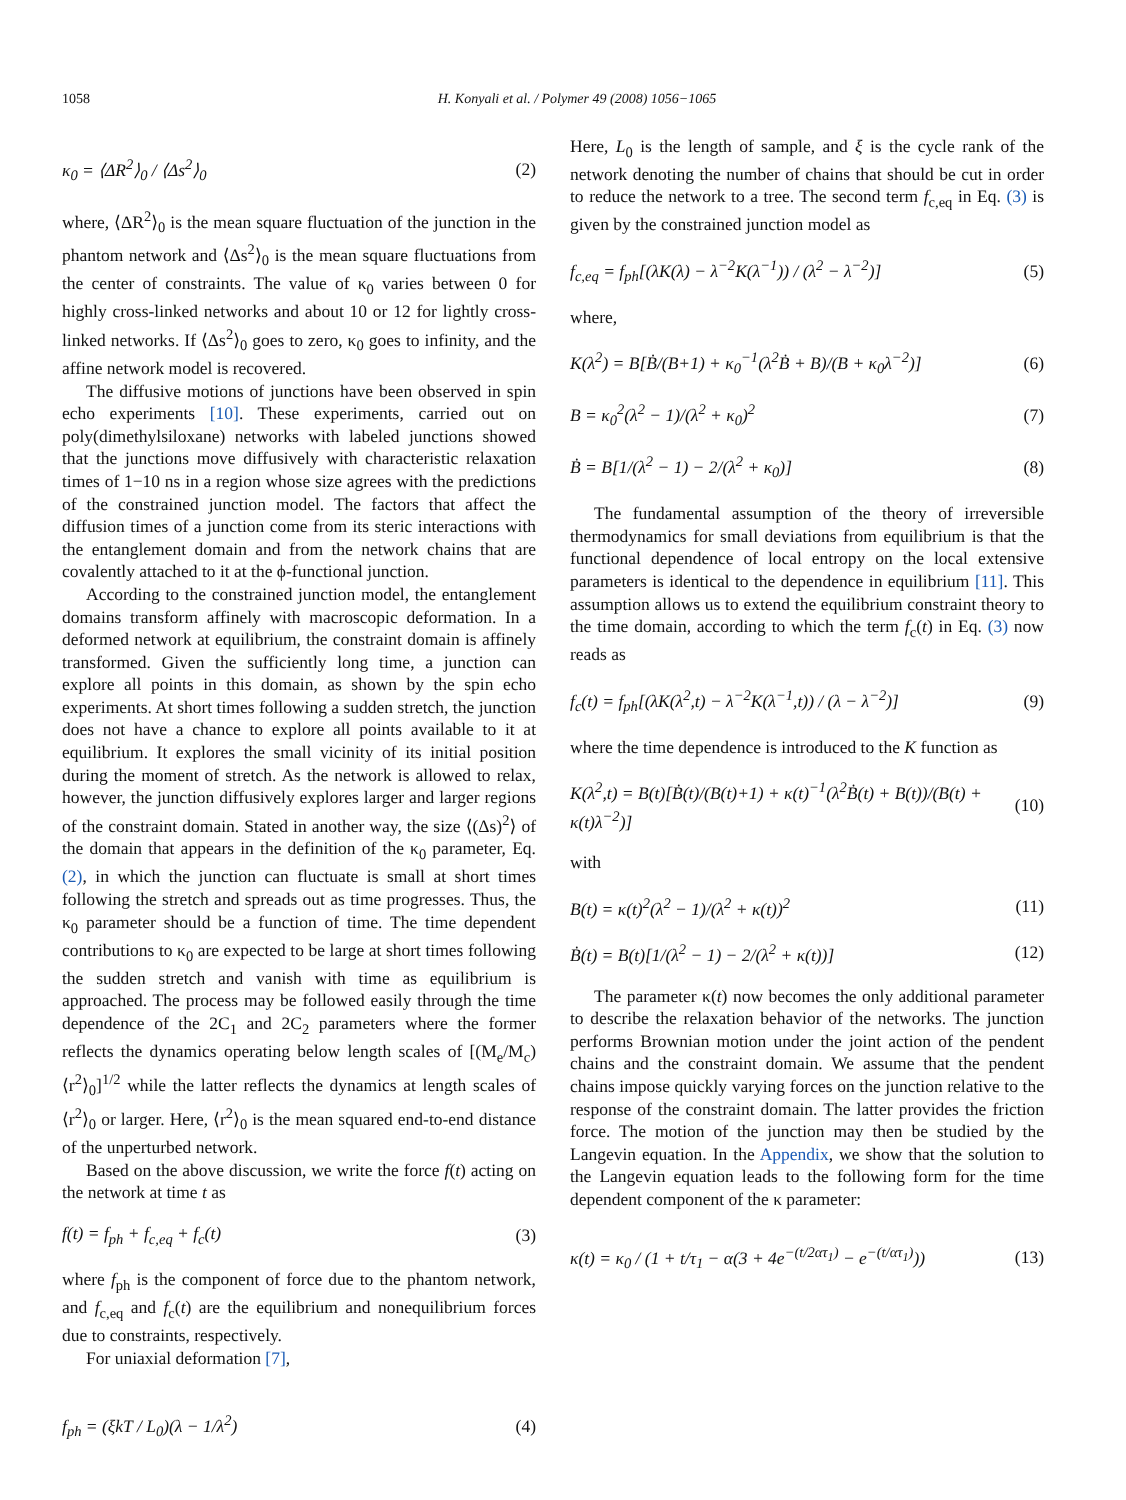1058 H. Konyali et al. / Polymer 49 (2008) 1056−1065
κ<sub>0</sub> = ⟨ΔR<sup>2</sup>⟩<sub>0</sub> / ⟨Δs<sup>2</sup>⟩<sub>0</sub> (2)
where, ⟨ΔR<sup>2</sup>⟩<sub>0</sub> is the mean square fluctuation of the junction in the phantom network and ⟨Δs<sup>2</sup>⟩<sub>0</sub> is the mean square fluctuations from the center of constraints. The value of κ<sub>0</sub> varies between 0 for highly cross-linked networks and about 10 or 12 for lightly cross-linked networks. If ⟨Δs<sup>2</sup>⟩<sub>0</sub> goes to zero, κ<sub>0</sub> goes to infinity, and the affine network model is recovered.
The diffusive motions of junctions have been observed in spin echo experiments [10]. These experiments, carried out on poly(dimethylsiloxane) networks with labeled junctions showed that the junctions move diffusively with characteristic relaxation times of 1−10 ns in a region whose size agrees with the predictions of the constrained junction model. The factors that affect the diffusion times of a junction come from its steric interactions with the entanglement domain and from the network chains that are covalently attached to it at the ϕ-functional junction.
According to the constrained junction model, the entanglement domains transform affinely with macroscopic deformation. In a deformed network at equilibrium, the constraint domain is affinely transformed. Given the sufficiently long time, a junction can explore all points in this domain, as shown by the spin echo experiments. At short times following a sudden stretch, the junction does not have a chance to explore all points available to it at equilibrium. It explores the small vicinity of its initial position during the moment of stretch. As the network is allowed to relax, however, the junction diffusively explores larger and larger regions of the constraint domain. Stated in another way, the size ⟨(Δs)<sup>2</sup>⟩ of the domain that appears in the definition of the κ<sub>0</sub> parameter, Eq. (2), in which the junction can fluctuate is small at short times following the stretch and spreads out as time progresses. Thus, the κ<sub>0</sub> parameter should be a function of time. The time dependent contributions to κ<sub>0</sub> are expected to be large at short times following the sudden stretch and vanish with time as equilibrium is approached. The process may be followed easily through the time dependence of the 2C<sub>1</sub> and 2C<sub>2</sub> parameters where the former reflects the dynamics operating below length scales of [(M<sub>e</sub>/M<sub>c</sub>)⟨r<sup>2</sup>⟩<sub>0</sub>]<sup>1/2</sup> while the latter reflects the dynamics at length scales of ⟨r<sup>2</sup>⟩<sub>0</sub> or larger. Here, ⟨r<sup>2</sup>⟩<sub>0</sub> is the mean squared end-to-end distance of the unperturbed network.
Based on the above discussion, we write the force f(t) acting on the network at time t as
f(t) = f<sub>ph</sub> + f<sub>c,eq</sub> + f<sub>c</sub>(t) (3)
where f<sub>ph</sub> is the component of force due to the phantom network, and f<sub>c,eq</sub> and f<sub>c</sub>(t) are the equilibrium and nonequilibrium forces due to constraints, respectively.
For uniaxial deformation [7],
f<sub>ph</sub> = (ξkT / L<sub>0</sub>)(λ − 1/λ<sup>2</sup>) (4)
Here, L<sub>0</sub> is the length of sample, and ξ is the cycle rank of the network denoting the number of chains that should be cut in order to reduce the network to a tree. The second term f<sub>c,eq</sub> in Eq. (3) is given by the constrained junction model as
f<sub>c,eq</sub> = f<sub>ph</sub>[(λK(λ) − λ<sup>−2</sup>K(λ<sup>−1</sup>)) / (λ<sup>2</sup> − λ<sup>−2</sup>)] (5)
where,
K(λ<sup>2</sup>) = B[Ḃ/(B+1) + κ<sub>0</sub><sup>−1</sup>(λ<sup>2</sup>Ḃ + B)/(B + κ<sub>0</sub>λ<sup>−2</sup>)] (6)
B = κ<sub>0</sub><sup>2</sup>(λ<sup>2</sup> − 1)/(λ<sup>2</sup> + κ<sub>0</sub>)<sup>2</sup> (7)
Ḃ = B[1/(λ<sup>2</sup> − 1) − 2/(λ<sup>2</sup> + κ<sub>0</sub>)] (8)
The fundamental assumption of the theory of irreversible thermodynamics for small deviations from equilibrium is that the functional dependence of local entropy on the local extensive parameters is identical to the dependence in equilibrium [11]. This assumption allows us to extend the equilibrium constraint theory to the time domain, according to which the term f<sub>c</sub>(t) in Eq. (3) now reads as
f<sub>c</sub>(t) = f<sub>ph</sub>[(λK(λ<sup>2</sup>,t) − λ<sup>−2</sup>K(λ<sup>−1</sup>,t)) / (λ − λ<sup>−2</sup>)] (9)
where the time dependence is introduced to the K function as
K(λ<sup>2</sup>,t) = B(t)[Ḃ(t)/(B(t)+1) + κ(t)<sup>−1</sup>(λ<sup>2</sup>Ḃ(t) + B(t))/(B(t) + κ(t)λ<sup>−2</sup>)] (10)
with
B(t) = κ(t)<sup>2</sup>(λ<sup>2</sup> − 1)/(λ<sup>2</sup> + κ(t))<sup>2</sup> (11)
Ḃ(t) = B(t)[1/(λ<sup>2</sup> − 1) − 2/(λ<sup>2</sup> + κ(t))] (12)
The parameter κ(t) now becomes the only additional parameter to describe the relaxation behavior of the networks. The junction performs Brownian motion under the joint action of the pendent chains and the constraint domain. We assume that the pendent chains impose quickly varying forces on the junction relative to the response of the constraint domain. The latter provides the friction force. The motion of the junction may then be studied by the Langevin equation. In the Appendix, we show that the solution to the Langevin equation leads to the following form for the time dependent component of the κ parameter:
κ(t) = κ<sub>0</sub> / (1 + t/τ<sub>1</sub> − α(3 + 4e<sup>−(t/2ατ<sub>1</sub>)</sup> − e<sup>−(t/ατ<sub>1</sub>)</sup>)) (13)